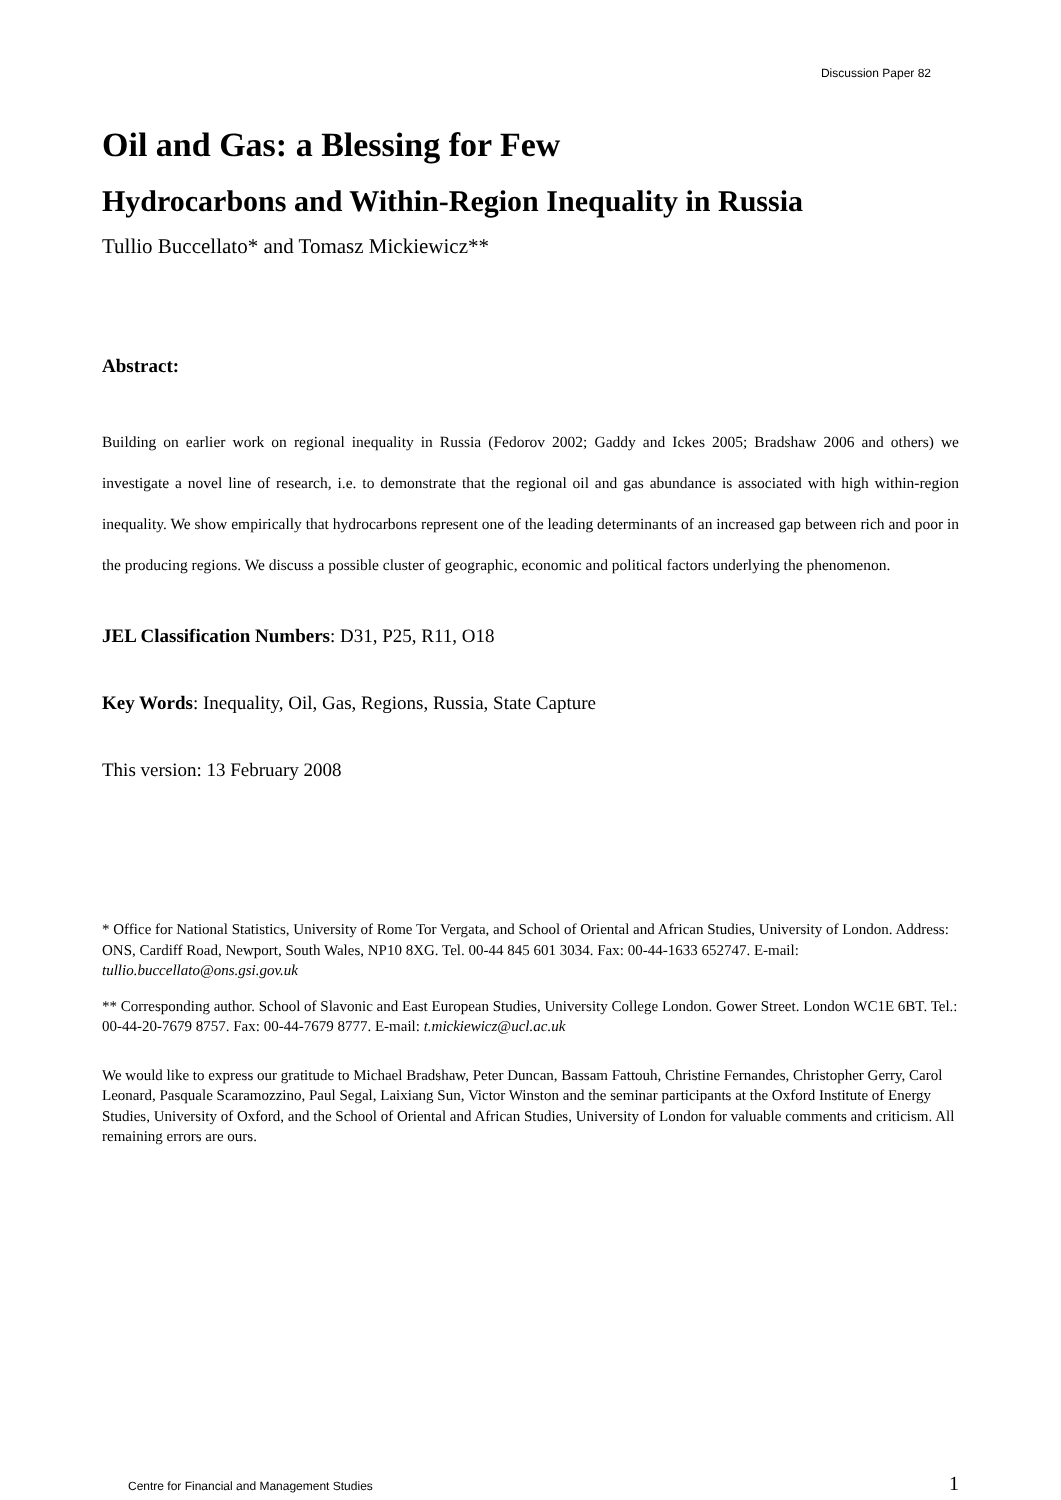Discussion Paper 82
Oil and Gas: a Blessing for Few
Hydrocarbons and Within-Region Inequality in Russia
Tullio Buccellato* and Tomasz Mickiewicz**
Abstract:
Building on earlier work on regional inequality in Russia (Fedorov 2002; Gaddy and Ickes 2005; Bradshaw 2006 and others) we investigate a novel line of research, i.e. to demonstrate that the regional oil and gas abundance is associated with high within-region inequality. We show empirically that hydrocarbons represent one of the leading determinants of an increased gap between rich and poor in the producing regions. We discuss a possible cluster of geographic, economic and political factors underlying the phenomenon.
JEL Classification Numbers: D31, P25, R11, O18
Key Words: Inequality, Oil, Gas, Regions, Russia, State Capture
This version: 13 February 2008
* Office for National Statistics, University of Rome Tor Vergata, and School of Oriental and African Studies, University of London. Address: ONS, Cardiff Road, Newport, South Wales, NP10 8XG. Tel. 00-44 845 601 3034. Fax: 00-44-1633 652747. E-mail: tullio.buccellato@ons.gsi.gov.uk
** Corresponding author. School of Slavonic and East European Studies, University College London. Gower Street. London WC1E 6BT. Tel.: 00-44-20-7679 8757. Fax: 00-44-7679 8777. E-mail: t.mickiewicz@ucl.ac.uk
We would like to express our gratitude to Michael Bradshaw, Peter Duncan, Bassam Fattouh, Christine Fernandes, Christopher Gerry, Carol Leonard, Pasquale Scaramozzino, Paul Segal, Laixiang Sun, Victor Winston and the seminar participants at the Oxford Institute of Energy Studies, University of Oxford, and the School of Oriental and African Studies, University of London for valuable comments and criticism. All remaining errors are ours.
Centre for Financial and Management Studies 1